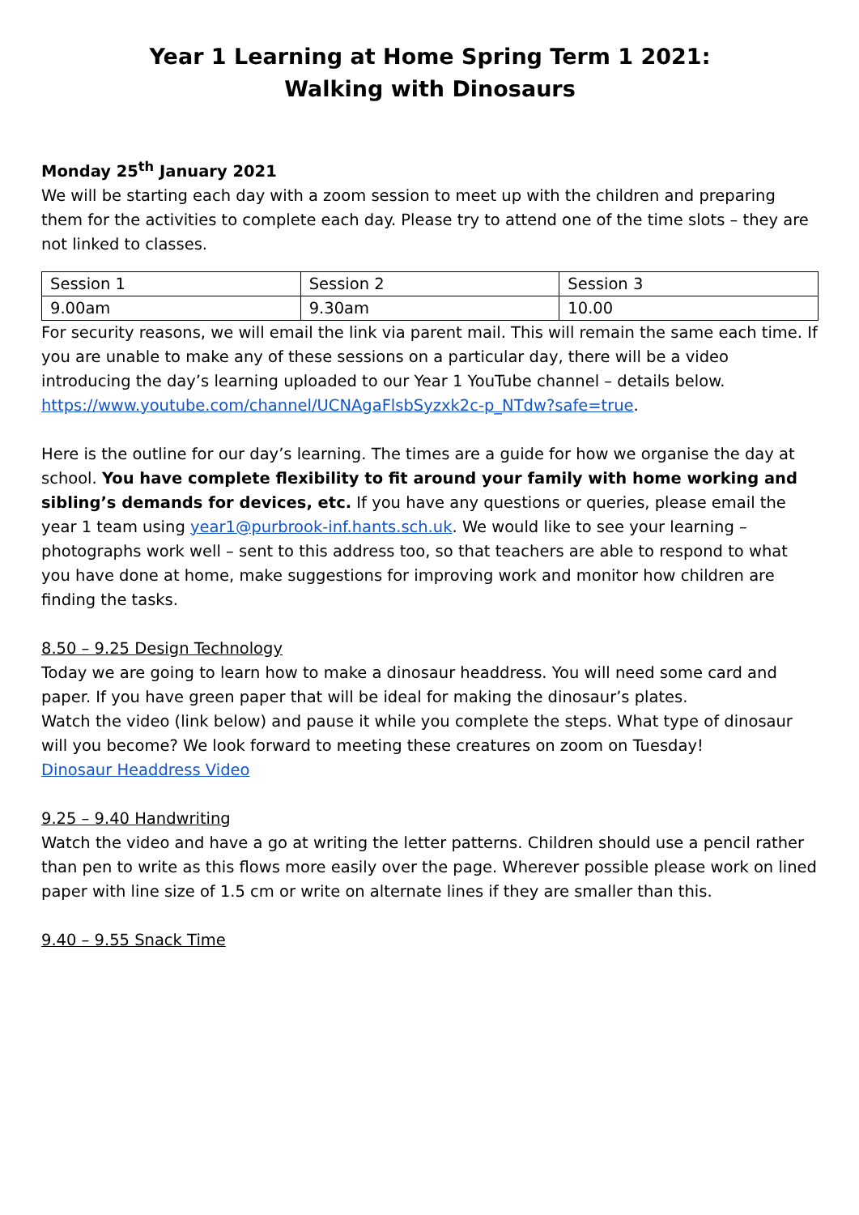Year 1 Learning at Home Spring Term 1 2021:
Walking with Dinosaurs
Monday 25<sup>th</sup> January 2021
We will be starting each day with a zoom session to meet up with the children and preparing them for the activities to complete each day. Please try to attend one of the time slots – they are not linked to classes.
| Session 1 | Session 2 | Session 3 |
| 9.00am | 9.30am | 10.00 |
For security reasons, we will email the link via parent mail. This will remain the same each time. If you are unable to make any of these sessions on a particular day, there will be a video introducing the day’s learning uploaded to our Year 1 YouTube channel – details below. https://www.youtube.com/channel/UCNAgaFlsbSyzxk2c-p_NTdw?safe=true.
Here is the outline for our day’s learning. The times are a guide for how we organise the day at school. You have complete flexibility to fit around your family with home working and sibling’s demands for devices, etc. If you have any questions or queries, please email the year 1 team using year1@purbrook-inf.hants.sch.uk. We would like to see your learning – photographs work well – sent to this address too, so that teachers are able to respond to what you have done at home, make suggestions for improving work and monitor how children are finding the tasks.
8.50 – 9.25 Design Technology
Today we are going to learn how to make a dinosaur headdress. You will need some card and paper. If you have green paper that will be ideal for making the dinosaur’s plates.
Watch the video (link below) and pause it while you complete the steps. What type of dinosaur will you become? We look forward to meeting these creatures on zoom on Tuesday!
Dinosaur Headdress Video
9.25 – 9.40 Handwriting
Watch the video and have a go at writing the letter patterns. Children should use a pencil rather than pen to write as this flows more easily over the page. Wherever possible please work on lined paper with line size of 1.5 cm or write on alternate lines if they are smaller than this.
9.40 – 9.55 Snack Time